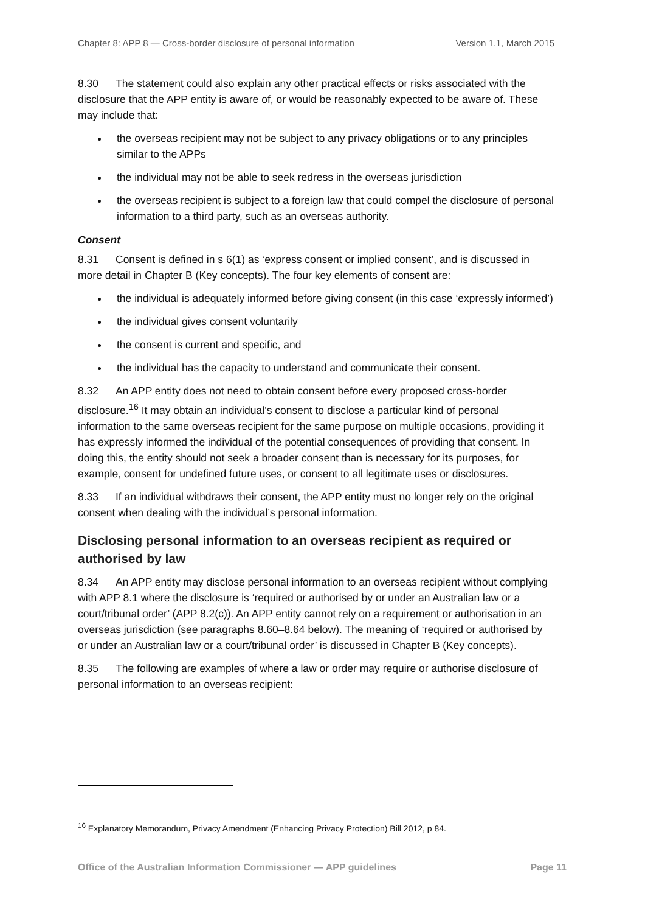Chapter 8: APP 8 — Cross-border disclosure of personal information Version 1.1, March 2015
8.30 The statement could also explain any other practical effects or risks associated with the disclosure that the APP entity is aware of, or would be reasonably expected to be aware of. These may include that:
the overseas recipient may not be subject to any privacy obligations or to any principles similar to the APPs
the individual may not be able to seek redress in the overseas jurisdiction
the overseas recipient is subject to a foreign law that could compel the disclosure of personal information to a third party, such as an overseas authority.
Consent
8.31 Consent is defined in s 6(1) as ‘express consent or implied consent’, and is discussed in more detail in Chapter B (Key concepts). The four key elements of consent are:
the individual is adequately informed before giving consent (in this case ‘expressly informed’)
the individual gives consent voluntarily
the consent is current and specific, and
the individual has the capacity to understand and communicate their consent.
8.32 An APP entity does not need to obtain consent before every proposed cross-border disclosure.<sup>16</sup> It may obtain an individual’s consent to disclose a particular kind of personal information to the same overseas recipient for the same purpose on multiple occasions, providing it has expressly informed the individual of the potential consequences of providing that consent. In doing this, the entity should not seek a broader consent than is necessary for its purposes, for example, consent for undefined future uses, or consent to all legitimate uses or disclosures.
8.33 If an individual withdraws their consent, the APP entity must no longer rely on the original consent when dealing with the individual’s personal information.
Disclosing personal information to an overseas recipient as required or authorised by law
8.34 An APP entity may disclose personal information to an overseas recipient without complying with APP 8.1 where the disclosure is ‘required or authorised by or under an Australian law or a court/tribunal order’ (APP 8.2(c)). An APP entity cannot rely on a requirement or authorisation in an overseas jurisdiction (see paragraphs 8.60–8.64 below). The meaning of ‘required or authorised by or under an Australian law or a court/tribunal order’ is discussed in Chapter B (Key concepts).
8.35 The following are examples of where a law or order may require or authorise disclosure of personal information to an overseas recipient:
<sup>16</sup> Explanatory Memorandum, Privacy Amendment (Enhancing Privacy Protection) Bill 2012, p 84.
Office of the Australian Information Commissioner — APP guidelines Page 11